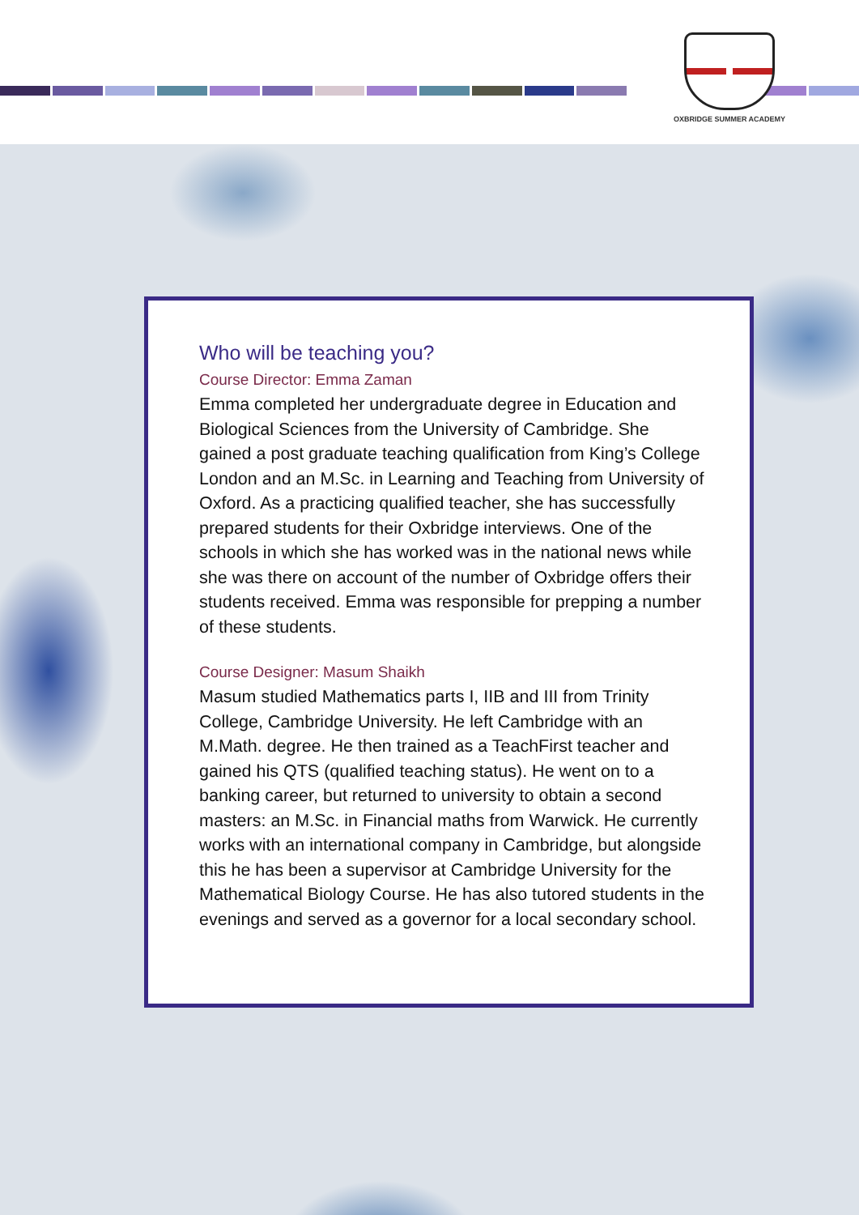OXBRIDGE SUMMER ACADEMY
Who will be teaching you?
Course Director: Emma Zaman
Emma completed her undergraduate degree in Education and Biological Sciences from the University of Cambridge. She gained a post graduate teaching qualification from King’s College London and an M.Sc. in Learning and Teaching from University of Oxford. As a practicing qualified teacher, she has successfully prepared students for their Oxbridge interviews. One of the schools in which she has worked was in the national news while she was there on account of the number of Oxbridge offers their students received. Emma was responsible for prepping a number of these students.
Course Designer: Masum Shaikh
Masum studied Mathematics parts I, IIB and III from Trinity College, Cambridge University. He left Cambridge with an M.Math. degree. He then trained as a TeachFirst teacher and gained his QTS (qualified teaching status). He went on to a banking career, but returned to university to obtain a second masters: an M.Sc. in Financial maths from Warwick. He currently works with an international company in Cambridge, but alongside this he has been a supervisor at Cambridge University for the Mathematical Biology Course. He has also tutored students in the evenings and served as a governor for a local secondary school.